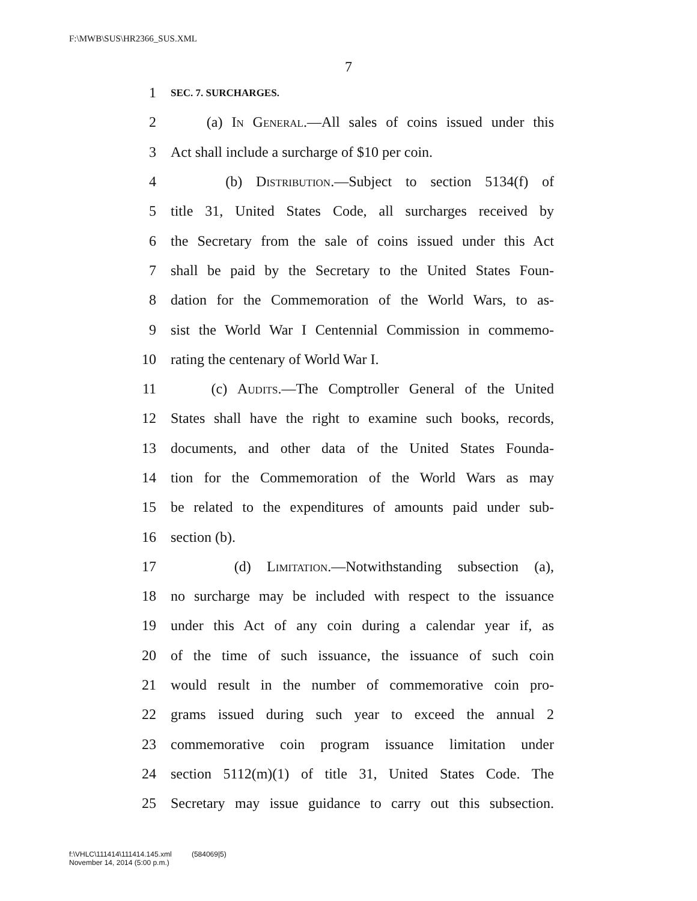F:\MWB\SUS\HR2366_SUS.XML
7
1 SEC. 7. SURCHARGES.
2 (a) In General.—All sales of coins issued under this
3 Act shall include a surcharge of $10 per coin.
4 (b) Distribution.—Subject to section 5134(f) of
5 title 31, United States Code, all surcharges received by
6 the Secretary from the sale of coins issued under this Act
7 shall be paid by the Secretary to the United States Foun-
8 dation for the Commemoration of the World Wars, to as-
9 sist the World War I Centennial Commission in commemo-
10 rating the centenary of World War I.
11 (c) Audits.—The Comptroller General of the United
12 States shall have the right to examine such books, records,
13 documents, and other data of the United States Founda-
14 tion for the Commemoration of the World Wars as may
15 be related to the expenditures of amounts paid under sub-
16 section (b).
17 (d) Limitation.—Notwithstanding subsection (a),
18 no surcharge may be included with respect to the issuance
19 under this Act of any coin during a calendar year if, as
20 of the time of such issuance, the issuance of such coin
21 would result in the number of commemorative coin pro-
22 grams issued during such year to exceed the annual 2
23 commemorative coin program issuance limitation under
24 section 5112(m)(1) of title 31, United States Code. The
25 Secretary may issue guidance to carry out this subsection.
f:\VHLC\111414\111414.145.xml (584069|5)
November 14, 2014 (5:00 p.m.)